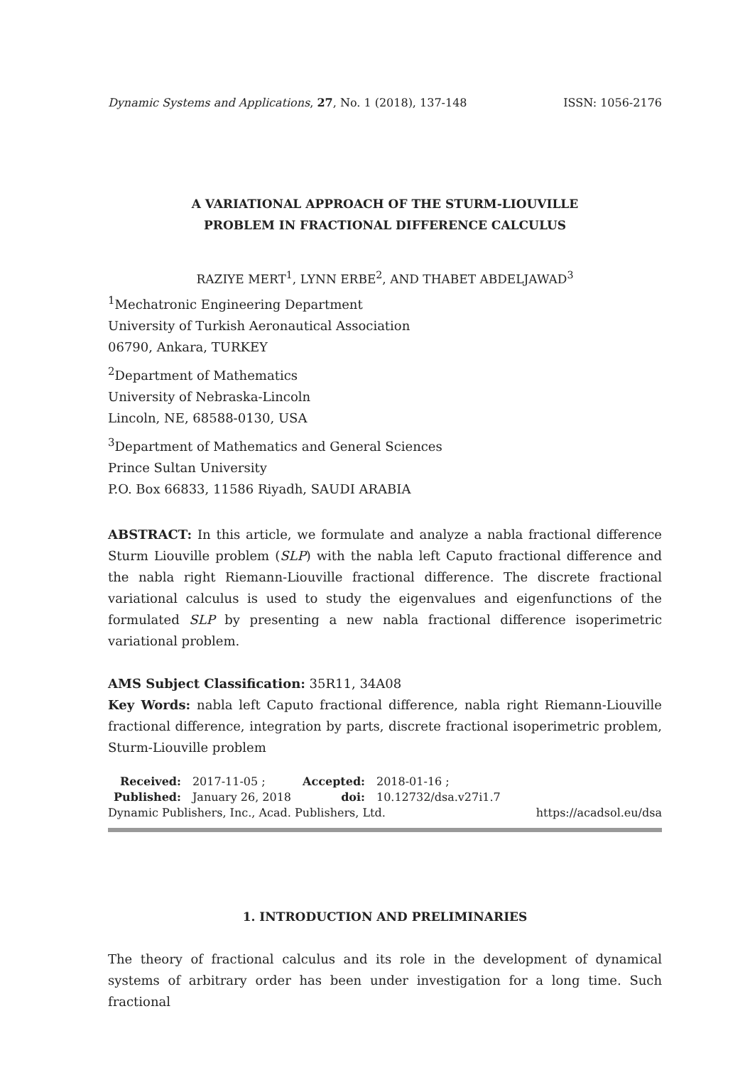Dynamic Systems and Applications, 27, No. 1 (2018), 137-148 ISSN: 1056-2176
A VARIATIONAL APPROACH OF THE STURM-LIOUVILLE
PROBLEM IN FRACTIONAL DIFFERENCE CALCULUS
RAZIYE MERT<sup>1</sup>, LYNN ERBE<sup>2</sup>, AND THABET ABDELJAWAD<sup>3</sup>
<sup>1</sup> Mechatronic Engineering Department
University of Turkish Aeronautical Association
06790, Ankara, TURKEY
<sup>2</sup> Department of Mathematics
University of Nebraska-Lincoln
Lincoln, NE, 68588-0130, USA
<sup>3</sup> Department of Mathematics and General Sciences
Prince Sultan University
P.O. Box 66833, 11586 Riyadh, SAUDI ARABIA
ABSTRACT: In this article, we formulate and analyze a nabla fractional difference Sturm Liouville problem (SLP) with the nabla left Caputo fractional difference and the nabla right Riemann-Liouville fractional difference. The discrete fractional variational calculus is used to study the eigenvalues and eigenfunctions of the formulated SLP by presenting a new nabla fractional difference isoperimetric variational problem.
AMS Subject Classification: 35R11, 34A08
Key Words: nabla left Caputo fractional difference, nabla right Riemann-Liouville fractional difference, integration by parts, discrete fractional isoperimetric problem, Sturm-Liouville problem
| Received: | 2017-11-05 ; | Accepted: | 2018-01-16 ; |
| Published: | January 26, 2018 | doi: | 10.12732/dsa.v27i1.7 |
Dynamic Publishers, Inc., Acad. Publishers, Ltd. https://acadsol.eu/dsa
1. INTRODUCTION AND PRELIMINARIES
The theory of fractional calculus and its role in the development of dynamical systems of arbitrary order has been under investigation for a long time. Such fractional